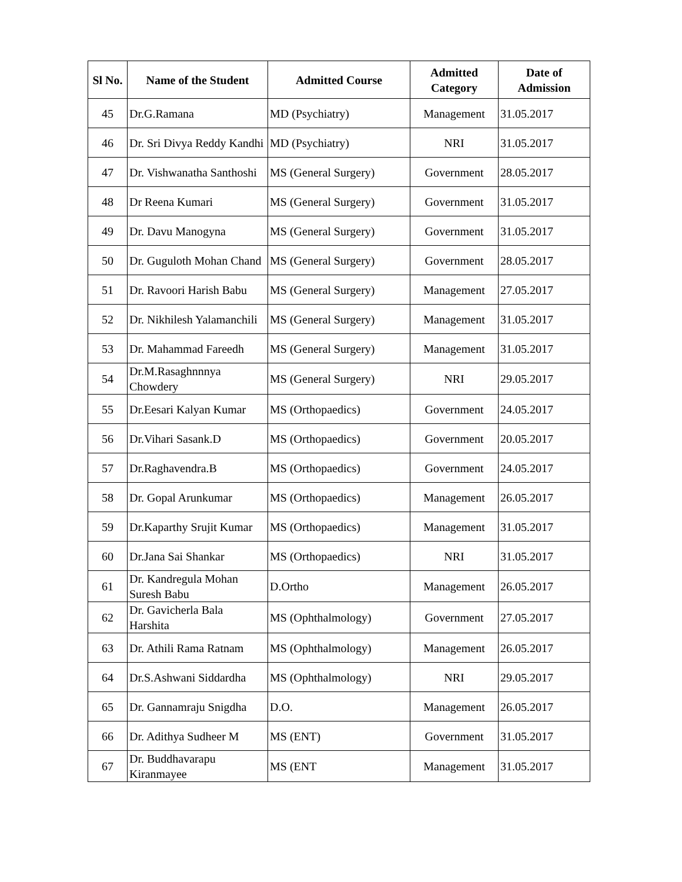| Sl No. | Name of the Student | Admitted Course | Admitted Category | Date of Admission |
| --- | --- | --- | --- | --- |
| 45 | Dr.G.Ramana | MD (Psychiatry) | Management | 31.05.2017 |
| 46 | Dr. Sri Divya Reddy Kandhi | MD (Psychiatry) | NRI | 31.05.2017 |
| 47 | Dr. Vishwanatha Santhoshi | MS (General Surgery) | Government | 28.05.2017 |
| 48 | Dr Reena Kumari | MS (General Surgery) | Government | 31.05.2017 |
| 49 | Dr. Davu Manogyna | MS (General Surgery) | Government | 31.05.2017 |
| 50 | Dr. Guguloth Mohan Chand | MS (General Surgery) | Government | 28.05.2017 |
| 51 | Dr. Ravoori Harish Babu | MS (General Surgery) | Management | 27.05.2017 |
| 52 | Dr. Nikhilesh Yalamanchili | MS (General Surgery) | Management | 31.05.2017 |
| 53 | Dr. Mahammad Fareedh | MS (General Surgery) | Management | 31.05.2017 |
| 54 | Dr.M.Rasaghnnnya Chowdery | MS (General Surgery) | NRI | 29.05.2017 |
| 55 | Dr.Eesari Kalyan Kumar | MS (Orthopaedics) | Government | 24.05.2017 |
| 56 | Dr.Vihari Sasank.D | MS (Orthopaedics) | Government | 20.05.2017 |
| 57 | Dr.Raghavendra.B | MS (Orthopaedics) | Government | 24.05.2017 |
| 58 | Dr. Gopal Arunkumar | MS (Orthopaedics) | Management | 26.05.2017 |
| 59 | Dr.Kaparthy Srujit Kumar | MS (Orthopaedics) | Management | 31.05.2017 |
| 60 | Dr.Jana Sai Shankar | MS (Orthopaedics) | NRI | 31.05.2017 |
| 61 | Dr. Kandregula Mohan Suresh Babu | D.Ortho | Management | 26.05.2017 |
| 62 | Dr. Gavicherla Bala Harshita | MS (Ophthalmology) | Government | 27.05.2017 |
| 63 | Dr. Athili Rama Ratnam | MS (Ophthalmology) | Management | 26.05.2017 |
| 64 | Dr.S.Ashwani Siddardha | MS (Ophthalmology) | NRI | 29.05.2017 |
| 65 | Dr. Gannamraju Snigdha | D.O. | Management | 26.05.2017 |
| 66 | Dr. Adithya Sudheer M | MS (ENT) | Government | 31.05.2017 |
| 67 | Dr. Buddhavarapu Kiranmayee | MS (ENT | Management | 31.05.2017 |